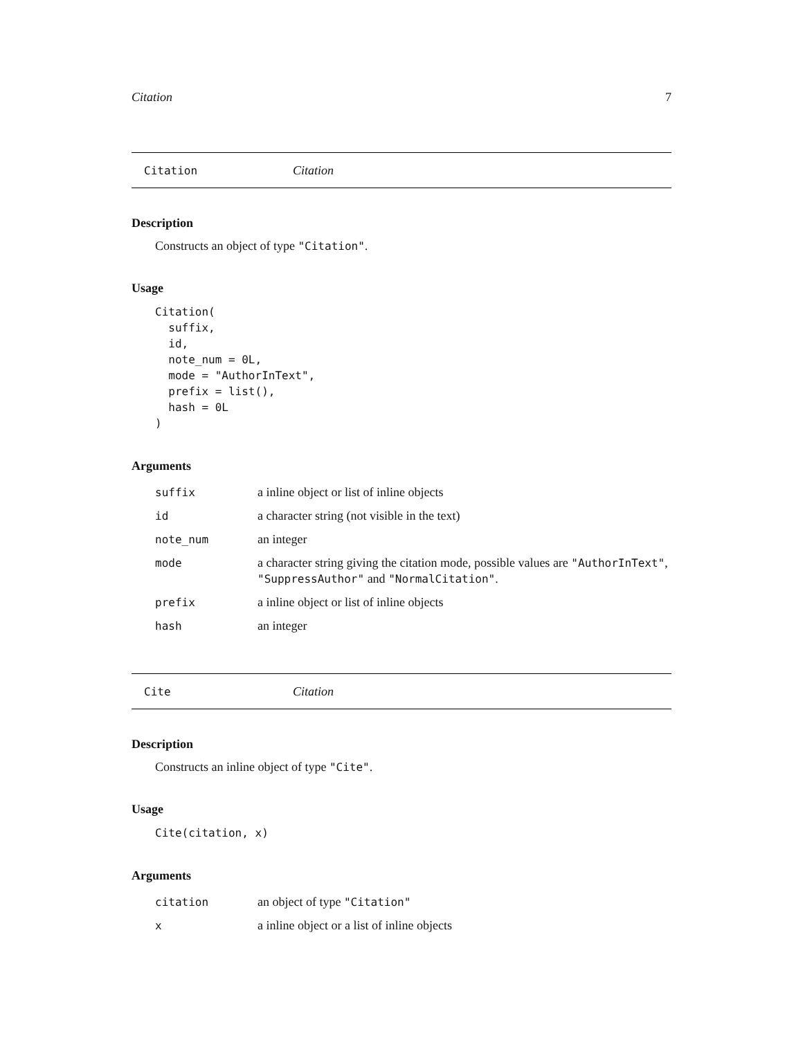Citation 7
Citation Citation
Description
Constructs an object of type "Citation".
Usage
Citation(
  suffix,
  id,
  note_num = 0L,
  mode = "AuthorInText",
  prefix = list(),
  hash = 0L
)
Arguments
| suffix | a inline object or list of inline objects |
| id | a character string (not visible in the text) |
| note_num | an integer |
| mode | a character string giving the citation mode, possible values are "AuthorInText" , "SuppressAuthor" and "NormalCitation" . |
| prefix | a inline object or list of inline objects |
| hash | an integer |
Cite Citation
Description
Constructs an inline object of type "Cite".
Usage
Cite(citation, x)
Arguments
| citation | an object of type "Citation" |
| x | a inline object or a list of inline objects |